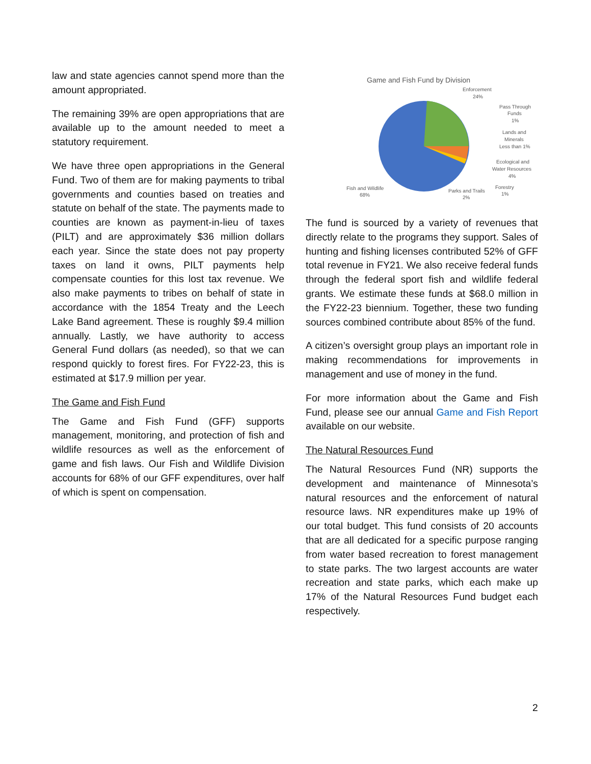law and state agencies cannot spend more than the amount appropriated.
The remaining 39% are open appropriations that are available up to the amount needed to meet a statutory requirement.
We have three open appropriations in the General Fund. Two of them are for making payments to tribal governments and counties based on treaties and statute on behalf of the state. The payments made to counties are known as payment-in-lieu of taxes (PILT) and are approximately $36 million dollars each year. Since the state does not pay property taxes on land it owns, PILT payments help compensate counties for this lost tax revenue. We also make payments to tribes on behalf of state in accordance with the 1854 Treaty and the Leech Lake Band agreement. These is roughly $9.4 million annually. Lastly, we have authority to access General Fund dollars (as needed), so that we can respond quickly to forest fires. For FY22-23, this is estimated at $17.9 million per year.
The Game and Fish Fund
The Game and Fish Fund (GFF) supports management, monitoring, and protection of fish and wildlife resources as well as the enforcement of game and fish laws. Our Fish and Wildlife Division accounts for 68% of our GFF expenditures, over half of which is spent on compensation.
Game and Fish Fund by Division
Enforcement
24%
Pass Through
Funds
1%
Lands and
Minerals
Less than 1%
Ecological and
Water Resources
4%
Forestry
1%
Parks and Trails
2%
Fish and Wildlife
68%
The fund is sourced by a variety of revenues that directly relate to the programs they support. Sales of hunting and fishing licenses contributed 52% of GFF total revenue in FY21. We also receive federal funds through the federal sport fish and wildlife federal grants. We estimate these funds at $68.0 million in the FY22-23 biennium. Together, these two funding sources combined contribute about 85% of the fund.
A citizen’s oversight group plays an important role in making recommendations for improvements in management and use of money in the fund.
For more information about the Game and Fish Fund, please see our annual Game and Fish Report available on our website.
The Natural Resources Fund
The Natural Resources Fund (NR) supports the development and maintenance of Minnesota’s natural resources and the enforcement of natural resource laws. NR expenditures make up 19% of our total budget. This fund consists of 20 accounts that are all dedicated for a specific purpose ranging from water based recreation to forest management to state parks. The two largest accounts are water recreation and state parks, which each make up 17% of the Natural Resources Fund budget each respectively.
2